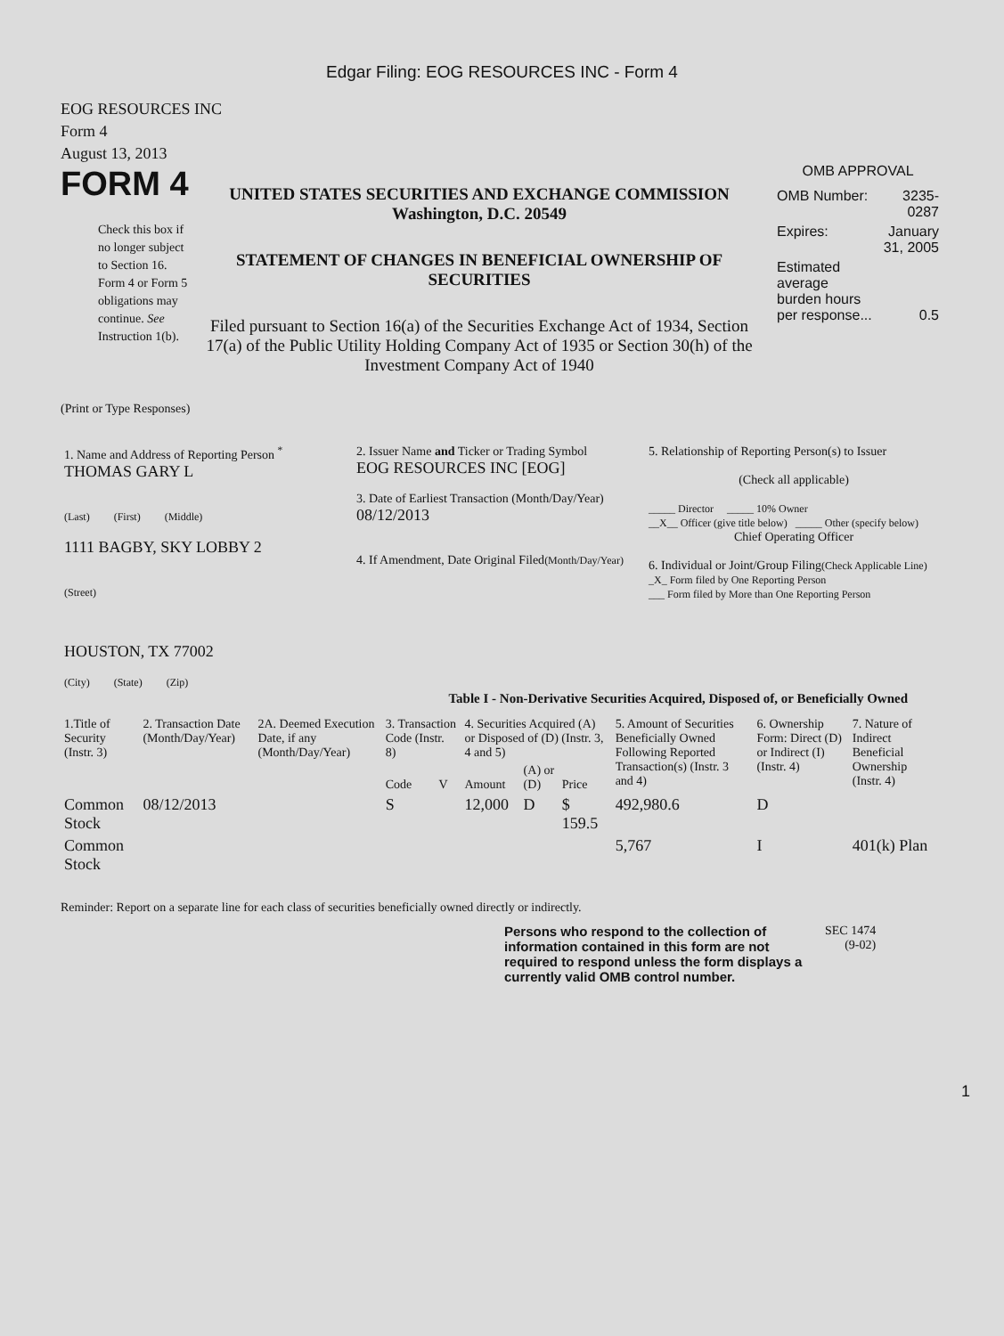Edgar Filing: EOG RESOURCES INC - Form 4
EOG RESOURCES INC
Form 4
August 13, 2013
FORM 4
Check this box if no longer subject to Section 16. Form 4 or Form 5 obligations may continue. See Instruction 1(b).
UNITED STATES SECURITIES AND EXCHANGE COMMISSION
Washington, D.C. 20549
STATEMENT OF CHANGES IN BENEFICIAL OWNERSHIP OF SECURITIES
Filed pursuant to Section 16(a) of the Securities Exchange Act of 1934, Section 17(a) of the Public Utility Holding Company Act of 1935 or Section 30(h) of the Investment Company Act of 1940
OMB APPROVAL
| OMB Number: | 3235-0287 |
| Expires: | January 31, 2005 |
| Estimated average burden hours per response... | 0.5 |
(Print or Type Responses)
| 1. Name and Address of Reporting Person <sup>*</sup> THOMAS GARY L (Last) (First) (Middle) 1111 BAGBY, SKY LOBBY 2 (Street) HOUSTON, TX 77002 (City) (State) (Zip) | 2. Issuer Name and Ticker or Trading Symbol EOG RESOURCES INC [EOG] 3. Date of Earliest Transaction (Month/Day/Year) 08/12/2013 4. If Amendment, Date Original Filed (Month/Day/Year) | 5. Relationship of Reporting Person(s) to Issuer (Check all applicable) _____ Director _____ 10% Owner __X__ Officer (give title below) _____ Other (specify below) Chief Operating Officer 6. Individual or Joint/Group Filing (Check Applicable Line) _X_ Form filed by One Reporting Person ___ Form filed by More than One Reporting Person |
Table I - Non-Derivative Securities Acquired, Disposed of, or Beneficially Owned
| 1.Title of Security (Instr. 3) | 2. Transaction Date (Month/Day/Year) | 2A. Deemed Execution Date, if any (Month/Day/Year) | 3. Transaction Code (Instr. 8) | | 4. Securities Acquired (A) or Disposed of (D) (Instr. 3, 4 and 5) | | | 5. Amount of Securities Beneficially Owned Following Reported Transaction(s) (Instr. 3 and 4) | 6. Ownership Form: Direct (D) or Indirect (I) (Instr. 4) | 7. Nature of Indirect Beneficial Ownership (Instr. 4) |
| --- | --- | --- | --- | --- | --- | --- | --- | --- | --- | --- |
| | | | Code | V | Amount | (A) or (D) | Price | | | |
| Common Stock | 08/12/2013 | | S | | 12,000 | D | $ 159.5 | 492,980.6 | D | |
| Common Stock | | | | | | | | 5,767 | I | 401(k) Plan |
Reminder: Report on a separate line for each class of securities beneficially owned directly or indirectly.
Persons who respond to the collection of information contained in this form are not required to respond unless the form displays a currently valid OMB control number.
SEC 1474
(9-02)
1